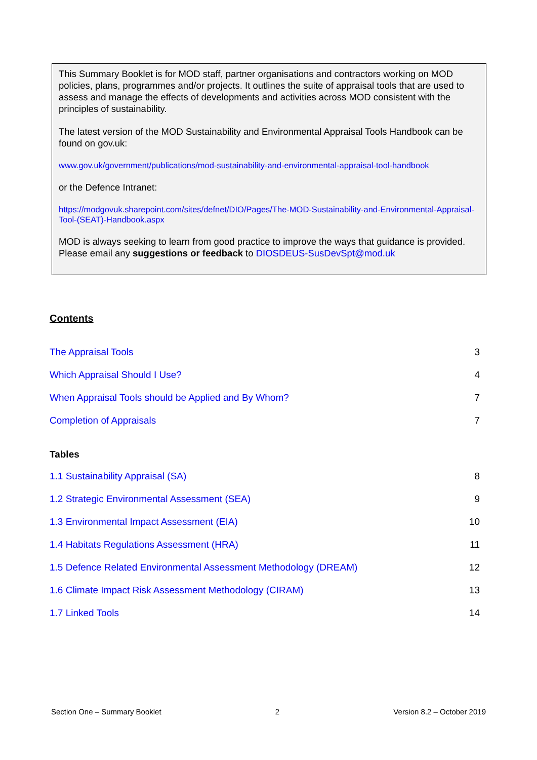This Summary Booklet is for MOD staff, partner organisations and contractors working on MOD policies, plans, programmes and/or projects. It outlines the suite of appraisal tools that are used to assess and manage the effects of developments and activities across MOD consistent with the principles of sustainability.
The latest version of the MOD Sustainability and Environmental Appraisal Tools Handbook can be found on gov.uk:
www.gov.uk/government/publications/mod-sustainability-and-environmental-appraisal-tool-handbook
or the Defence Intranet:
https://modgovuk.sharepoint.com/sites/defnet/DIO/Pages/The-MOD-Sustainability-and-Environmental-Appraisal-Tool-(SEAT)-Handbook.aspx
MOD is always seeking to learn from good practice to improve the ways that guidance is provided. Please email any suggestions or feedback to DIOSDEUS-SusDevSpt@mod.uk
Contents
The Appraisal Tools 3
Which Appraisal Should I Use? 4
When Appraisal Tools should be Applied and By Whom? 7
Completion of Appraisals 7
Tables
1.1 Sustainability Appraisal (SA) 8
1.2 Strategic Environmental Assessment (SEA) 9
1.3 Environmental Impact Assessment (EIA) 10
1.4 Habitats Regulations Assessment (HRA) 11
1.5 Defence Related Environmental Assessment Methodology (DREAM) 12
1.6 Climate Impact Risk Assessment Methodology (CIRAM) 13
1.7 Linked Tools 14
Section One – Summary Booklet 2 Version 8.2 – October 2019